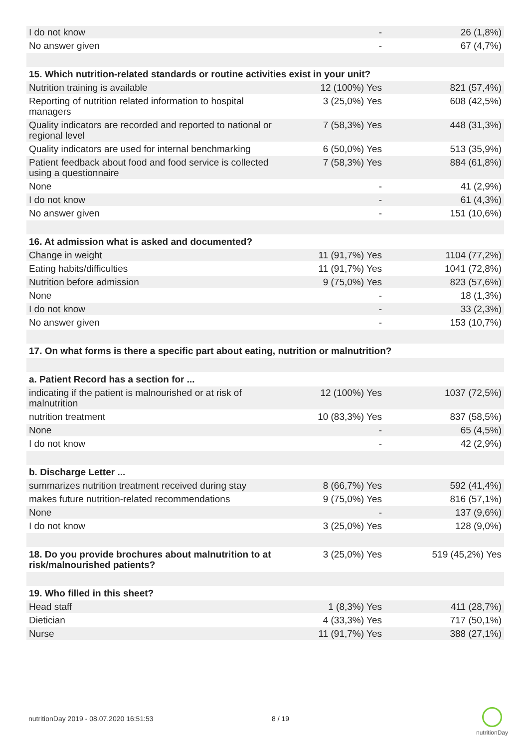| I do not know | - | 26 (1,8%) |
| No answer given | - | 67 (4,7%) |
| 15. Which nutrition-related standards or routine activities exist in your unit? | | |
| Nutrition training is available | 12 (100%) Yes | 821 (57,4%) |
| Reporting of nutrition related information to hospital managers | 3 (25,0%) Yes | 608 (42,5%) |
| Quality indicators are recorded and reported to national or regional level | 7 (58,3%) Yes | 448 (31,3%) |
| Quality indicators are used for internal benchmarking | 6 (50,0%) Yes | 513 (35,9%) |
| Patient feedback about food and food service is collected using a questionnaire | 7 (58,3%) Yes | 884 (61,8%) |
| None | - | 41 (2,9%) |
| I do not know | - | 61 (4,3%) |
| No answer given | - | 151 (10,6%) |
| 16. At admission what is asked and documented? | | |
| Change in weight | 11 (91,7%) Yes | 1104 (77,2%) |
| Eating habits/difficulties | 11 (91,7%) Yes | 1041 (72,8%) |
| Nutrition before admission | 9 (75,0%) Yes | 823 (57,6%) |
| None | - | 18 (1,3%) |
| I do not know | - | 33 (2,3%) |
| No answer given | - | 153 (10,7%) |
| 17. On what forms is there a specific part about eating, nutrition or malnutrition? | | |
| a. Patient Record has a section for ... | | |
| indicating if the patient is malnourished or at risk of malnutrition | 12 (100%) Yes | 1037 (72,5%) |
| nutrition treatment | 10 (83,3%) Yes | 837 (58,5%) |
| None | - | 65 (4,5%) |
| I do not know | - | 42 (2,9%) |
| b. Discharge Letter ... | | |
| summarizes nutrition treatment received during stay | 8 (66,7%) Yes | 592 (41,4%) |
| makes future nutrition-related recommendations | 9 (75,0%) Yes | 816 (57,1%) |
| None | - | 137 (9,6%) |
| I do not know | 3 (25,0%) Yes | 128 (9,0%) |
| 18. Do you provide brochures about malnutrition to at risk/malnourished patients? | 3 (25,0%) Yes | 519 (45,2%) Yes |
| 19. Who filled in this sheet? | | |
| Head staff | 1 (8,3%) Yes | 411 (28,7%) |
| Dietician | 4 (33,3%) Yes | 717 (50,1%) |
| Nurse | 11 (91,7%) Yes | 388 (27,1%) |
nutritionDay 2019 - 08.07.2020 16:51:53
8 / 19
nutritionDay